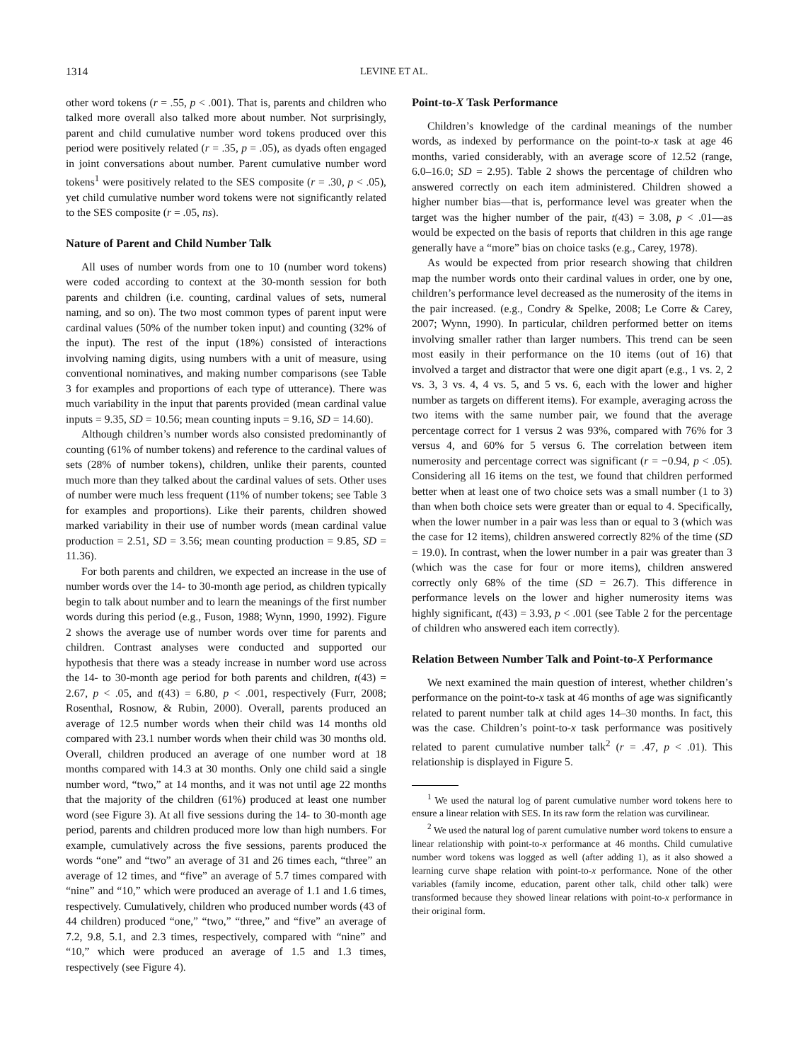1314 LEVINE ET AL.
other word tokens (r = .55, p < .001). That is, parents and children who talked more overall also talked more about number. Not surprisingly, parent and child cumulative number word tokens produced over this period were positively related (r = .35, p = .05), as dyads often engaged in joint conversations about number. Parent cumulative number word tokens<sup>1</sup> were positively related to the SES composite (r = .30, p < .05), yet child cumulative number word tokens were not significantly related to the SES composite (r = .05, ns).
Nature of Parent and Child Number Talk
All uses of number words from one to 10 (number word tokens) were coded according to context at the 30-month session for both parents and children (i.e. counting, cardinal values of sets, numeral naming, and so on). The two most common types of parent input were cardinal values (50% of the number token input) and counting (32% of the input). The rest of the input (18%) consisted of interactions involving naming digits, using numbers with a unit of measure, using conventional nominatives, and making number comparisons (see Table 3 for examples and proportions of each type of utterance). There was much variability in the input that parents provided (mean cardinal value inputs = 9.35, SD = 10.56; mean counting inputs = 9.16, SD = 14.60).
Although children’s number words also consisted predominantly of counting (61% of number tokens) and reference to the cardinal values of sets (28% of number tokens), children, unlike their parents, counted much more than they talked about the cardinal values of sets. Other uses of number were much less frequent (11% of number tokens; see Table 3 for examples and proportions). Like their parents, children showed marked variability in their use of number words (mean cardinal value production = 2.51, SD = 3.56; mean counting production = 9.85, SD = 11.36).
For both parents and children, we expected an increase in the use of number words over the 14- to 30-month age period, as children typically begin to talk about number and to learn the meanings of the first number words during this period (e.g., Fuson, 1988; Wynn, 1990, 1992). Figure 2 shows the average use of number words over time for parents and children. Contrast analyses were conducted and supported our hypothesis that there was a steady increase in number word use across the 14- to 30-month age period for both parents and children, t(43) = 2.67, p < .05, and t(43) = 6.80, p < .001, respectively (Furr, 2008; Rosenthal, Rosnow, & Rubin, 2000). Overall, parents produced an average of 12.5 number words when their child was 14 months old compared with 23.1 number words when their child was 30 months old. Overall, children produced an average of one number word at 18 months compared with 14.3 at 30 months. Only one child said a single number word, “two,” at 14 months, and it was not until age 22 months that the majority of the children (61%) produced at least one number word (see Figure 3). At all five sessions during the 14- to 30-month age period, parents and children produced more low than high numbers. For example, cumulatively across the five sessions, parents produced the words “one” and “two” an average of 31 and 26 times each, “three” an average of 12 times, and “five” an average of 5.7 times compared with “nine” and “10,” which were produced an average of 1.1 and 1.6 times, respectively. Cumulatively, children who produced number words (43 of 44 children) produced “one,” “two,” “three,” and “five” an average of 7.2, 9.8, 5.1, and 2.3 times, respectively, compared with “nine” and “10,” which were produced an average of 1.5 and 1.3 times, respectively (see Figure 4).
Point-to-X Task Performance
Children’s knowledge of the cardinal meanings of the number words, as indexed by performance on the point-to-x task at age 46 months, varied considerably, with an average score of 12.52 (range, 6.0–16.0; SD = 2.95). Table 2 shows the percentage of children who answered correctly on each item administered. Children showed a higher number bias—that is, performance level was greater when the target was the higher number of the pair, t(43) = 3.08, p < .01—as would be expected on the basis of reports that children in this age range generally have a “more” bias on choice tasks (e.g., Carey, 1978).
As would be expected from prior research showing that children map the number words onto their cardinal values in order, one by one, children’s performance level decreased as the numerosity of the items in the pair increased. (e.g., Condry & Spelke, 2008; Le Corre & Carey, 2007; Wynn, 1990). In particular, children performed better on items involving smaller rather than larger numbers. This trend can be seen most easily in their performance on the 10 items (out of 16) that involved a target and distractor that were one digit apart (e.g., 1 vs. 2, 2 vs. 3, 3 vs. 4, 4 vs. 5, and 5 vs. 6, each with the lower and higher number as targets on different items). For example, averaging across the two items with the same number pair, we found that the average percentage correct for 1 versus 2 was 93%, compared with 76% for 3 versus 4, and 60% for 5 versus 6. The correlation between item numerosity and percentage correct was significant (r = −0.94, p < .05). Considering all 16 items on the test, we found that children performed better when at least one of two choice sets was a small number (1 to 3) than when both choice sets were greater than or equal to 4. Specifically, when the lower number in a pair was less than or equal to 3 (which was the case for 12 items), children answered correctly 82% of the time (SD = 19.0). In contrast, when the lower number in a pair was greater than 3 (which was the case for four or more items), children answered correctly only 68% of the time (SD = 26.7). This difference in performance levels on the lower and higher numerosity items was highly significant, t(43) = 3.93, p < .001 (see Table 2 for the percentage of children who answered each item correctly).
Relation Between Number Talk and Point-to-X Performance
We next examined the main question of interest, whether children’s performance on the point-to-x task at 46 months of age was significantly related to parent number talk at child ages 14–30 months. In fact, this was the case. Children’s point-to-x task performance was positively related to parent cumulative number talk<sup>2</sup> (r = .47, p < .01). This relationship is displayed in Figure 5.
<sup>1</sup> We used the natural log of parent cumulative number word tokens here to ensure a linear relation with SES. In its raw form the relation was curvilinear.
<sup>2</sup> We used the natural log of parent cumulative number word tokens to ensure a linear relationship with point-to-x performance at 46 months. Child cumulative number word tokens was logged as well (after adding 1), as it also showed a learning curve shape relation with point-to-x performance. None of the other variables (family income, education, parent other talk, child other talk) were transformed because they showed linear relations with point-to-x performance in their original form.